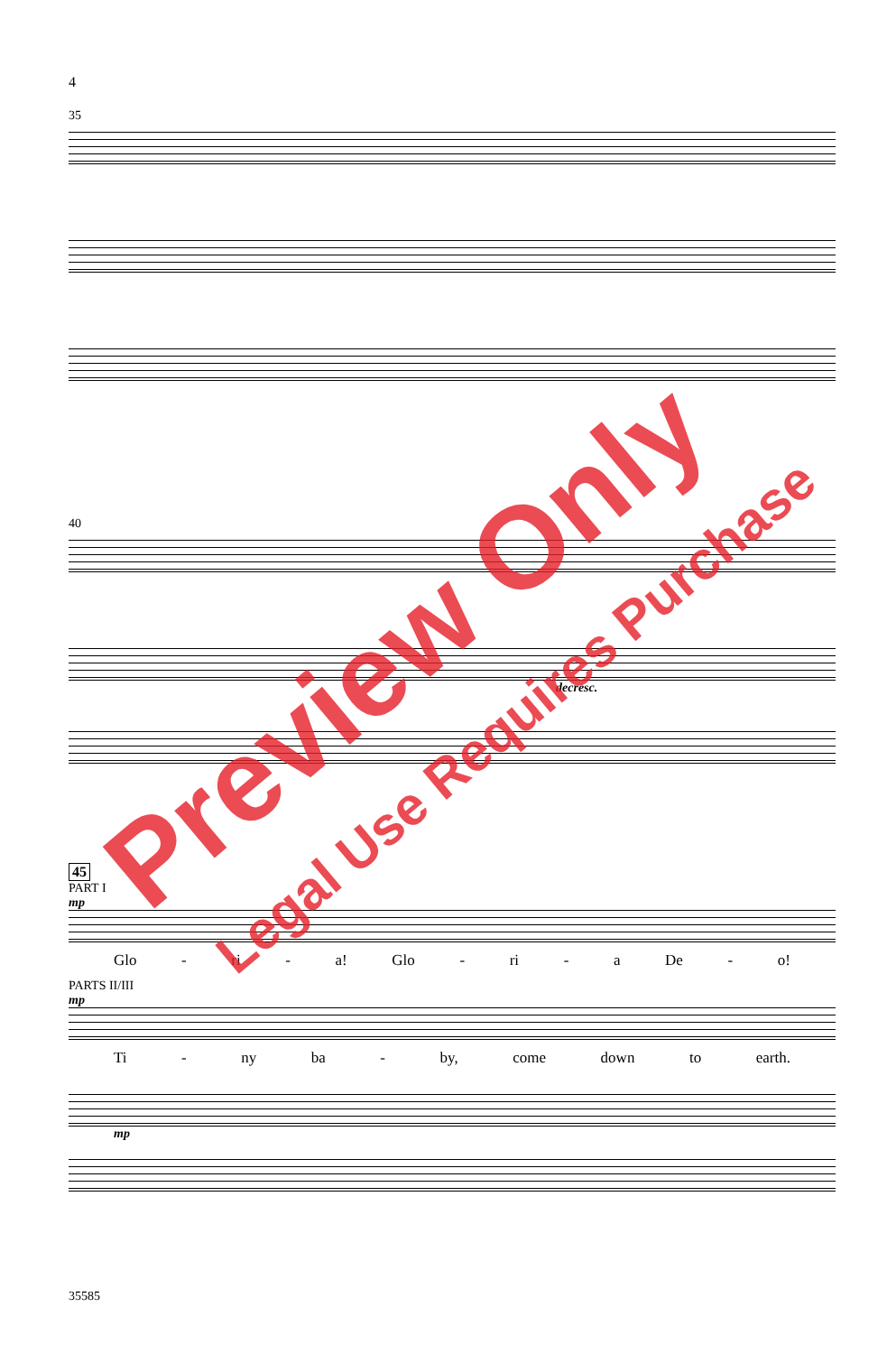4
35
40
decresc.
45
PART I
mp
Glo - ri - a! Glo - ri - a De - o!
PARTS II/III
mp
Ti - ny ba - by, come down to earth.
mp
35585
Preview Only
Legal Use Requires Purchase